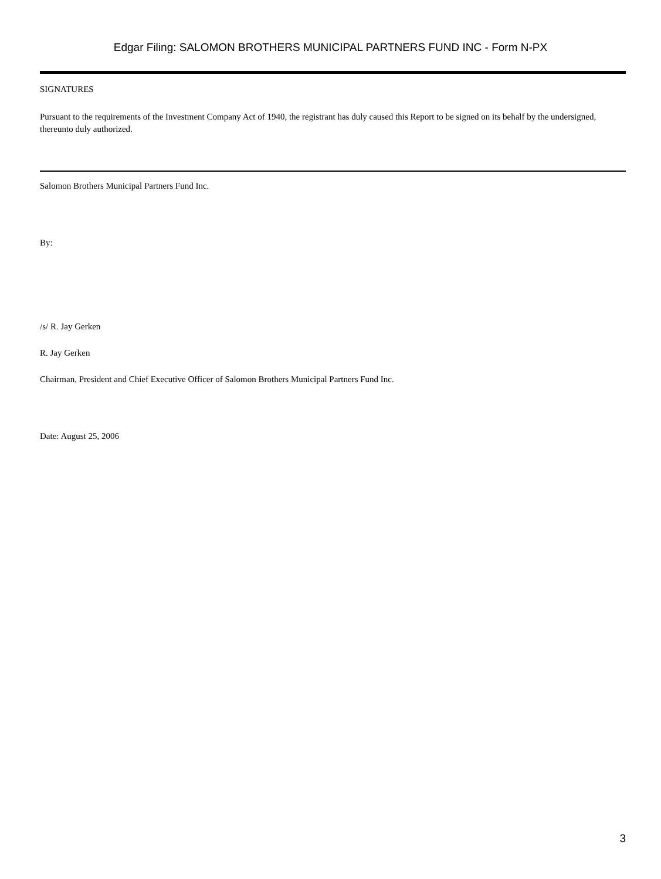Edgar Filing: SALOMON BROTHERS MUNICIPAL PARTNERS FUND INC - Form N-PX
SIGNATURES
Pursuant to the requirements of the Investment Company Act of 1940, the registrant has duly caused this Report to be signed on its behalf by the undersigned, thereunto duly authorized.
Salomon Brothers Municipal Partners Fund Inc.
By:
/s/ R. Jay Gerken
R. Jay Gerken
Chairman, President and Chief Executive Officer of Salomon Brothers Municipal Partners Fund Inc.
Date: August 25, 2006
3